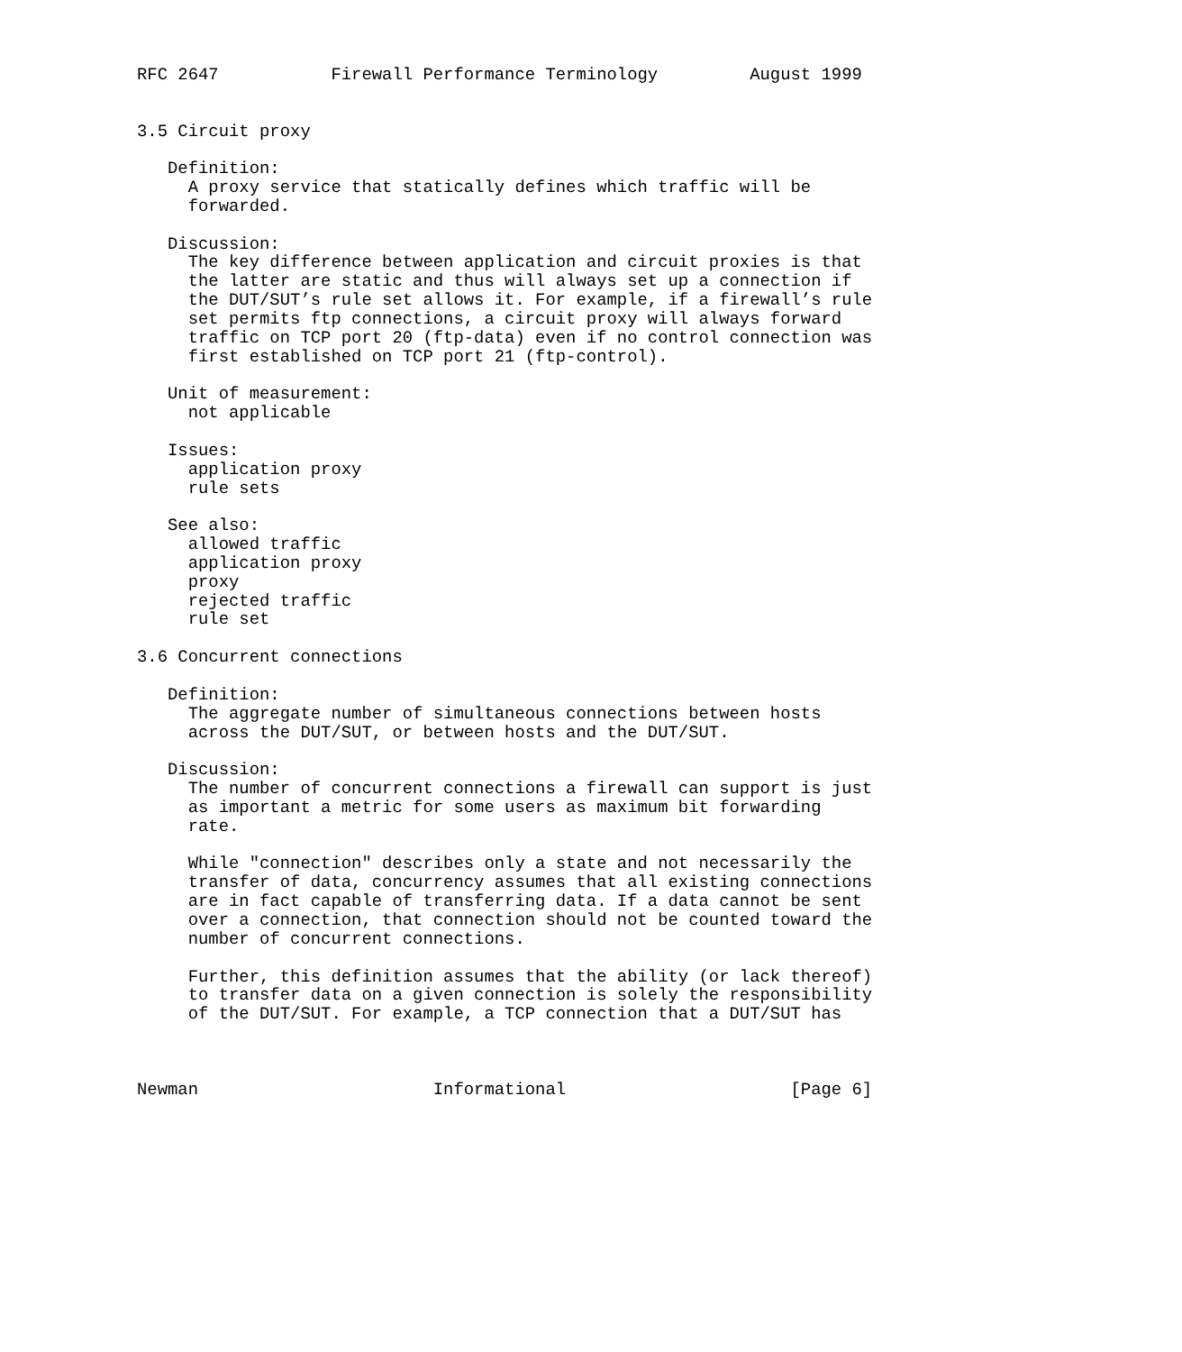RFC 2647           Firewall Performance Terminology         August 1999


3.5 Circuit proxy

   Definition:
     A proxy service that statically defines which traffic will be
     forwarded.

   Discussion:
     The key difference between application and circuit proxies is that
     the latter are static and thus will always set up a connection if
     the DUT/SUT’s rule set allows it. For example, if a firewall’s rule
     set permits ftp connections, a circuit proxy will always forward
     traffic on TCP port 20 (ftp-data) even if no control connection was
     first established on TCP port 21 (ftp-control).

   Unit of measurement:
     not applicable

   Issues:
     application proxy
     rule sets

   See also:
     allowed traffic
     application proxy
     proxy
     rejected traffic
     rule set

3.6 Concurrent connections

   Definition:
     The aggregate number of simultaneous connections between hosts
     across the DUT/SUT, or between hosts and the DUT/SUT.

   Discussion:
     The number of concurrent connections a firewall can support is just
     as important a metric for some users as maximum bit forwarding
     rate.

     While "connection" describes only a state and not necessarily the
     transfer of data, concurrency assumes that all existing connections
     are in fact capable of transferring data. If a data cannot be sent
     over a connection, that connection should not be counted toward the
     number of concurrent connections.

     Further, this definition assumes that the ability (or lack thereof)
     to transfer data on a given connection is solely the responsibility
     of the DUT/SUT. For example, a TCP connection that a DUT/SUT has



Newman                       Informational                      [Page 6]